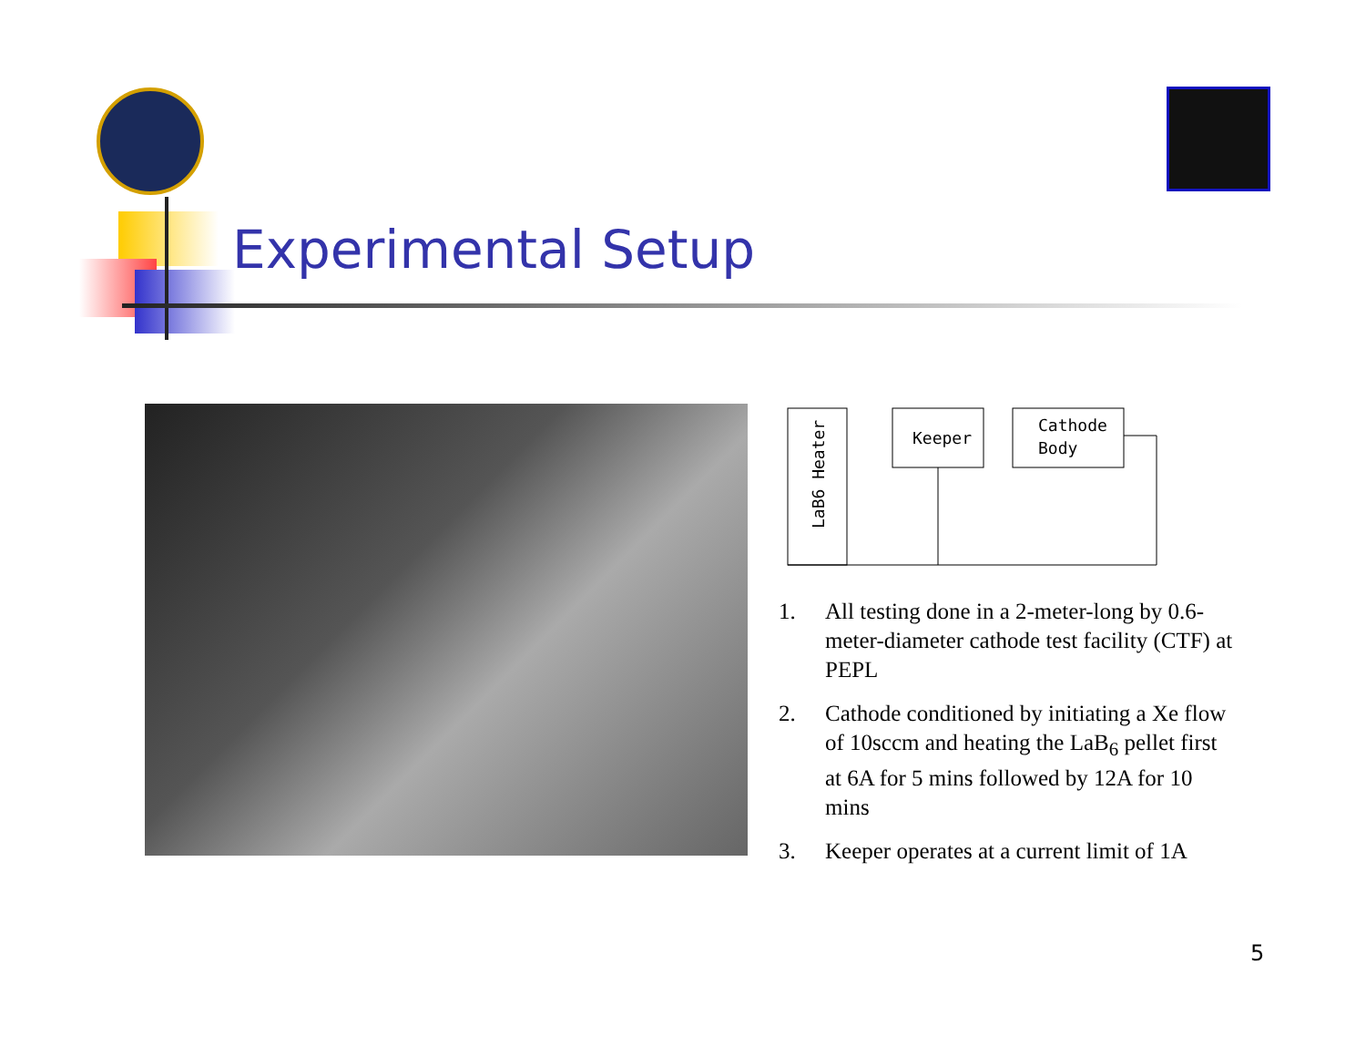Experimental Setup
Keeper
Cathode
Body
LaB6 Heater
1. All testing done in a 2-meter-long by 0.6-meter-diameter cathode test facility (CTF) at PEPL
2. Cathode conditioned by initiating a Xe flow of 10sccm and heating the LaB<sub>6</sub> pellet first at 6A for 5 mins followed by 12A for 10 mins
3. Keeper operates at a current limit of 1A
5